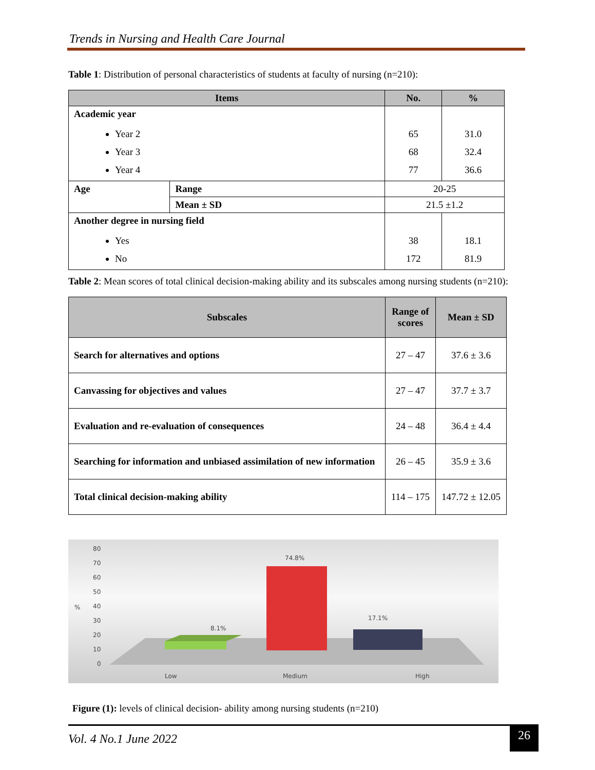Trends in Nursing and Health Care Journal
Table 1: Distribution of personal characteristics of students at faculty of nursing (n=210):
| Items | | No. | % |
| --- | --- | --- | --- |
| Academic year Year 2 Year 3 Year 4 | | 65 68 77 | 31.0 32.4 36.6 |
| Age | Range | 20-25 | |
| | Mean ± SD | 21.5 ±1.2 | |
| Another degree in nursing field Yes No | | 38 172 | 18.1 81.9 |
Table 2: Mean scores of total clinical decision-making ability and its subscales among nursing students (n=210):
| Subscales | Range of scores | Mean ± SD |
| --- | --- | --- |
| Search for alternatives and options | 27 – 47 | 37.6 ± 3.6 |
| Canvassing for objectives and values | 27 – 47 | 37.7 ± 3.7 |
| Evaluation and re-evaluation of consequences | 24 – 48 | 36.4 ± 4.4 |
| Searching for information and unbiased assimilation of new information | 26 – 45 | 35.9 ± 3.6 |
| Total clinical decision-making ability | 114 – 175 | 147.72 ± 12.05 |
80
70
60
50
40
30
20
10
0
%
8.1%
74.8%
17.1%
Low
Medium
High
Figure (1): levels of clinical decision- ability among nursing students (n=210)
Vol. 4 No.1 June 2022 26